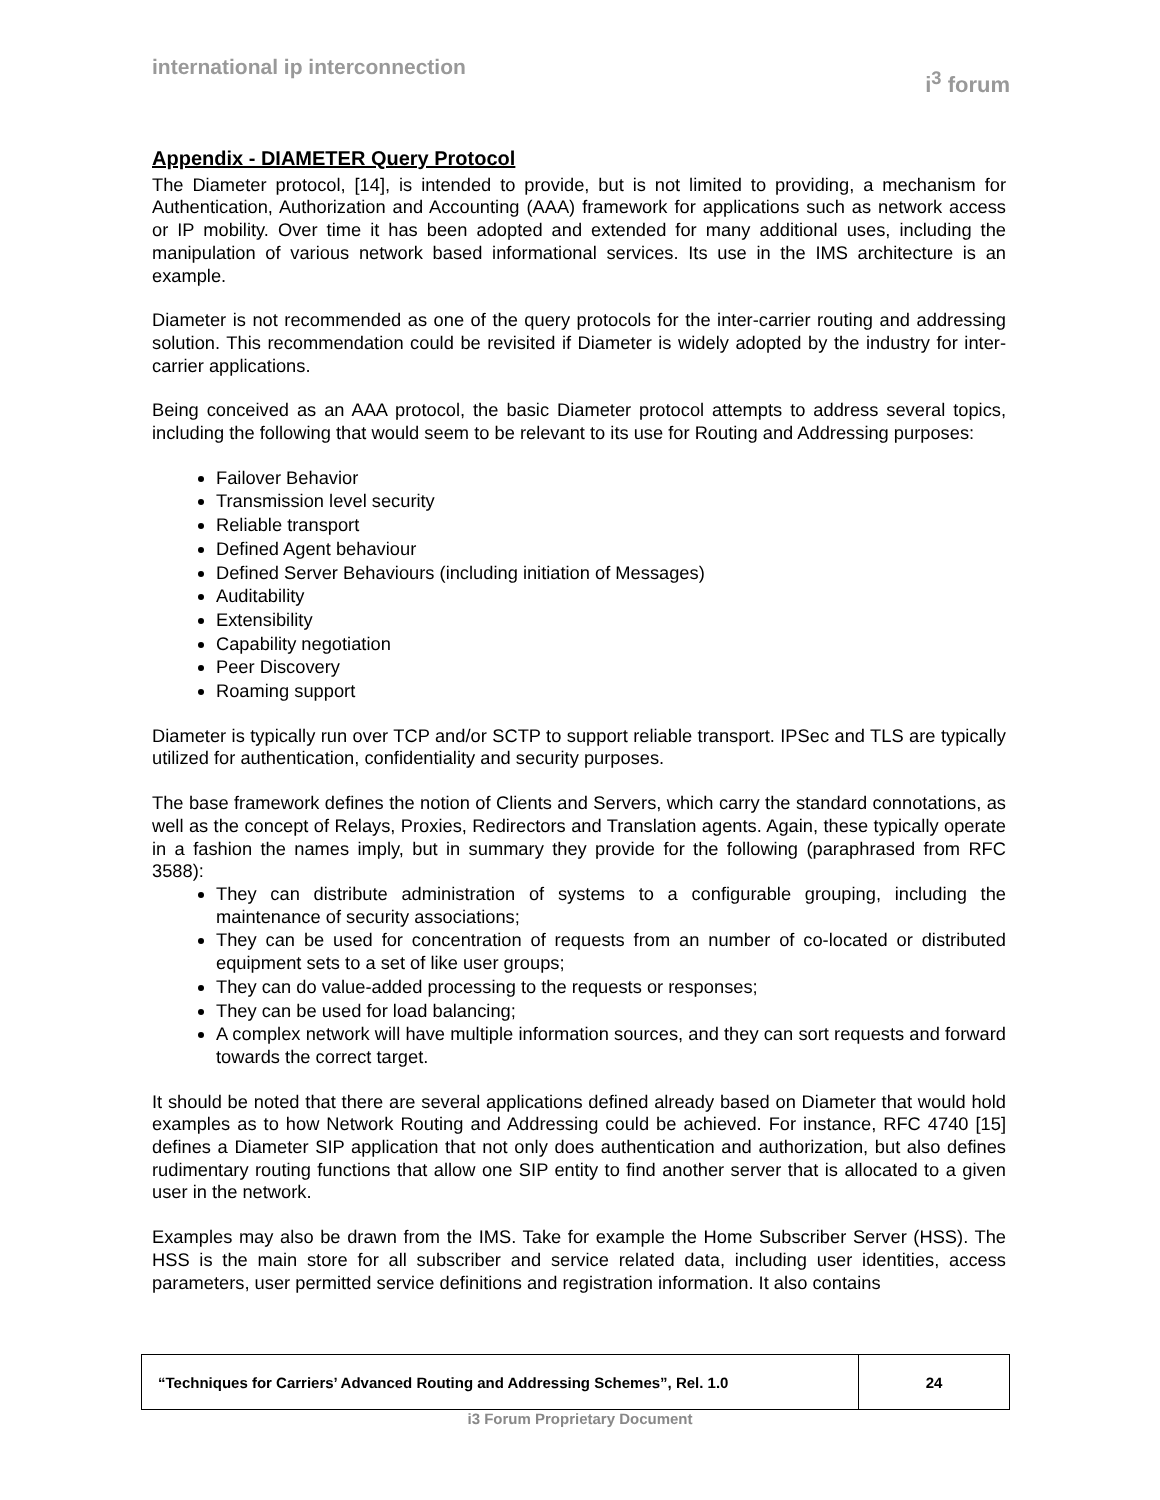international ip interconnection
i<sup>3</sup> forum
Appendix - DIAMETER Query Protocol
The Diameter protocol, [14], is intended to provide, but is not limited to providing, a mechanism for Authentication, Authorization and Accounting (AAA) framework for applications such as network access or IP mobility. Over time it has been adopted and extended for many additional uses, including the manipulation of various network based informational services. Its use in the IMS architecture is an example.
Diameter is not recommended as one of the query protocols for the inter-carrier routing and addressing solution. This recommendation could be revisited if Diameter is widely adopted by the industry for inter-carrier applications.
Being conceived as an AAA protocol, the basic Diameter protocol attempts to address several topics, including the following that would seem to be relevant to its use for Routing and Addressing purposes:
Failover Behavior
Transmission level security
Reliable transport
Defined Agent behaviour
Defined Server Behaviours (including initiation of Messages)
Auditability
Extensibility
Capability negotiation
Peer Discovery
Roaming support
Diameter is typically run over TCP and/or SCTP to support reliable transport. IPSec and TLS are typically utilized for authentication, confidentiality and security purposes.
The base framework defines the notion of Clients and Servers, which carry the standard connotations, as well as the concept of Relays, Proxies, Redirectors and Translation agents. Again, these typically operate in a fashion the names imply, but in summary they provide for the following (paraphrased from RFC 3588):
They can distribute administration of systems to a configurable grouping, including the maintenance of security associations;
They can be used for concentration of requests from an number of co-located or distributed equipment sets to a set of like user groups;
They can do value-added processing to the requests or responses;
They can be used for load balancing;
A complex network will have multiple information sources, and they can sort requests and forward towards the correct target.
It should be noted that there are several applications defined already based on Diameter that would hold examples as to how Network Routing and Addressing could be achieved. For instance, RFC 4740 [15] defines a Diameter SIP application that not only does authentication and authorization, but also defines rudimentary routing functions that allow one SIP entity to find another server that is allocated to a given user in the network.
Examples may also be drawn from the IMS. Take for example the Home Subscriber Server (HSS). The HSS is the main store for all subscriber and service related data, including user identities, access parameters, user permitted service definitions and registration information. It also contains
| “Techniques for Carriers’ Advanced Routing and Addressing Schemes”, Rel. 1.0 | 24 |
i3 Forum Proprietary Document